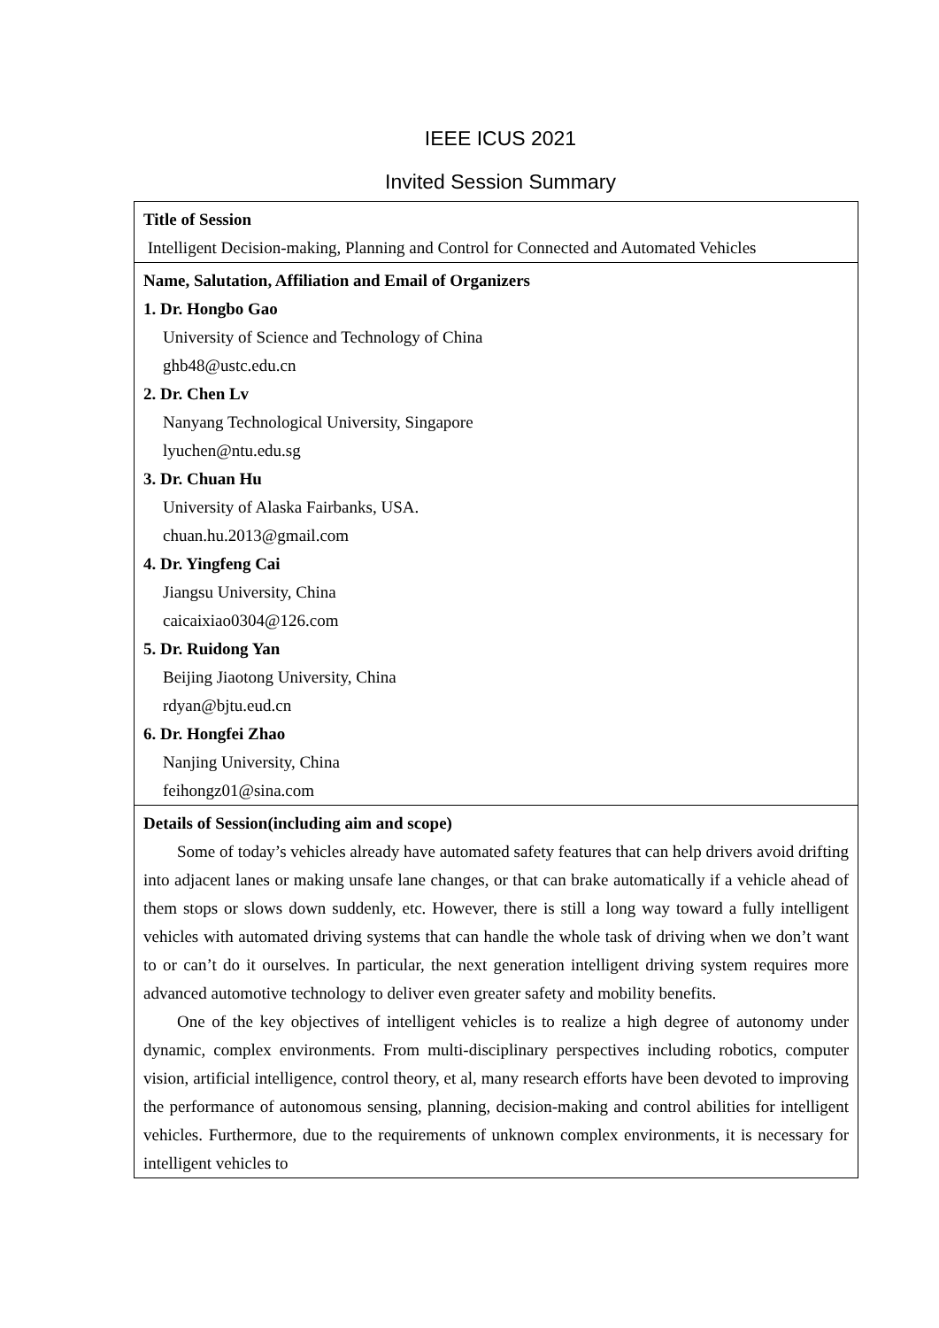IEEE ICUS 2021
Invited Session Summary
| Title of Session Intelligent Decision-making, Planning and Control for Connected and Automated Vehicles |
| Name, Salutation, Affiliation and Email of Organizers 1. Dr. Hongbo Gao University of Science and Technology of China ghb48@ustc.edu.cn 2. Dr. Chen Lv Nanyang Technological University, Singapore lyuchen@ntu.edu.sg 3. Dr. Chuan Hu University of Alaska Fairbanks, USA. chuan.hu.2013@gmail.com 4. Dr. Yingfeng Cai Jiangsu University, China caicaixiao0304@126.com 5. Dr. Ruidong Yan Beijing Jiaotong University, China rdyan@bjtu.eud.cn 6. Dr. Hongfei Zhao Nanjing University, China feihongz01@sina.com |
| Details of Session(including aim and scope) Some of today’s vehicles already have automated safety features that can help drivers avoid drifting into adjacent lanes or making unsafe lane changes, or that can brake automatically if a vehicle ahead of them stops or slows down suddenly, etc. However, there is still a long way toward a fully intelligent vehicles with automated driving systems that can handle the whole task of driving when we don’t want to or can’t do it ourselves. In particular, the next generation intelligent driving system requires more advanced automotive technology to deliver even greater safety and mobility benefits. One of the key objectives of intelligent vehicles is to realize a high degree of autonomy under dynamic, complex environments. From multi-disciplinary perspectives including robotics, computer vision, artificial intelligence, control theory, et al, many research efforts have been devoted to improving the performance of autonomous sensing, planning, decision-making and control abilities for intelligent vehicles. Furthermore, due to the requirements of unknown complex environments, it is necessary for intelligent vehicles to |